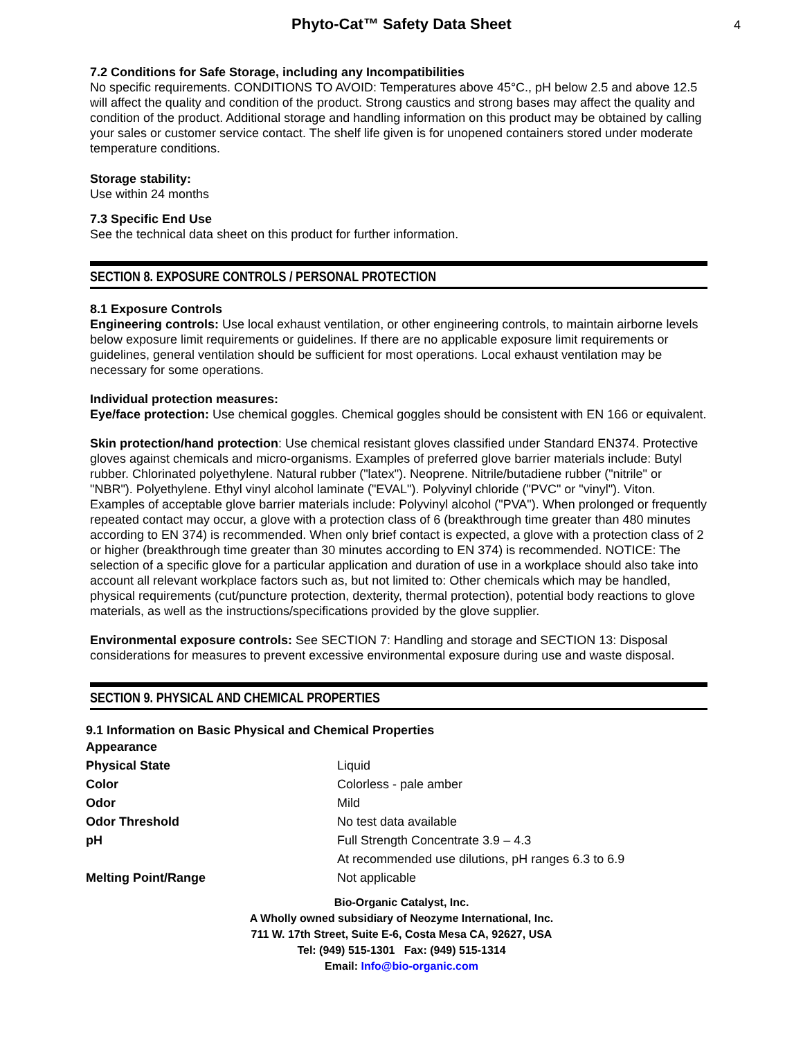Phyto-Cat™ Safety Data Sheet 4
7.2 Conditions for Safe Storage, including any Incompatibilities
No specific requirements. CONDITIONS TO AVOID: Temperatures above 45°C., pH below 2.5 and above 12.5 will affect the quality and condition of the product. Strong caustics and strong bases may affect the quality and condition of the product. Additional storage and handling information on this product may be obtained by calling your sales or customer service contact. The shelf life given is for unopened containers stored under moderate temperature conditions.
Storage stability:
Use within 24 months
7.3 Specific End Use
See the technical data sheet on this product for further information.
SECTION 8. EXPOSURE CONTROLS / PERSONAL PROTECTION
8.1 Exposure Controls
Engineering controls: Use local exhaust ventilation, or other engineering controls, to maintain airborne levels below exposure limit requirements or guidelines. If there are no applicable exposure limit requirements or guidelines, general ventilation should be sufficient for most operations. Local exhaust ventilation may be necessary for some operations.
Individual protection measures:
Eye/face protection: Use chemical goggles. Chemical goggles should be consistent with EN 166 or equivalent.
Skin protection/hand protection: Use chemical resistant gloves classified under Standard EN374. Protective gloves against chemicals and micro-organisms. Examples of preferred glove barrier materials include: Butyl rubber. Chlorinated polyethylene. Natural rubber ("latex"). Neoprene. Nitrile/butadiene rubber ("nitrile" or "NBR"). Polyethylene. Ethyl vinyl alcohol laminate ("EVAL"). Polyvinyl chloride ("PVC" or "vinyl"). Viton.
Examples of acceptable glove barrier materials include: Polyvinyl alcohol ("PVA"). When prolonged or frequently repeated contact may occur, a glove with a protection class of 6 (breakthrough time greater than 480 minutes according to EN 374) is recommended. When only brief contact is expected, a glove with a protection class of 2 or higher (breakthrough time greater than 30 minutes according to EN 374) is recommended. NOTICE: The selection of a specific glove for a particular application and duration of use in a workplace should also take into account all relevant workplace factors such as, but not limited to: Other chemicals which may be handled, physical requirements (cut/puncture protection, dexterity, thermal protection), potential body reactions to glove materials, as well as the instructions/specifications provided by the glove supplier.
Environmental exposure controls: See SECTION 7: Handling and storage and SECTION 13: Disposal considerations for measures to prevent excessive environmental exposure during use and waste disposal.
SECTION 9. PHYSICAL AND CHEMICAL PROPERTIES
9.1 Information on Basic Physical and Chemical Properties
| Appearance | |
| Physical State | Liquid |
| Color | Colorless - pale amber |
| Odor | Mild |
| Odor Threshold | No test data available |
| pH | Full Strength Concentrate 3.9 – 4.3 |
| | At recommended use dilutions, pH ranges 6.3 to 6.9 |
| Melting Point/Range | Not applicable |
Bio-Organic Catalyst, Inc.
A Wholly owned subsidiary of Neozyme International, Inc.
711 W. 17th Street, Suite E-6, Costa Mesa CA, 92627, USA
Tel: (949) 515-1301 Fax: (949) 515-1314
Email: Info@bio-organic.com